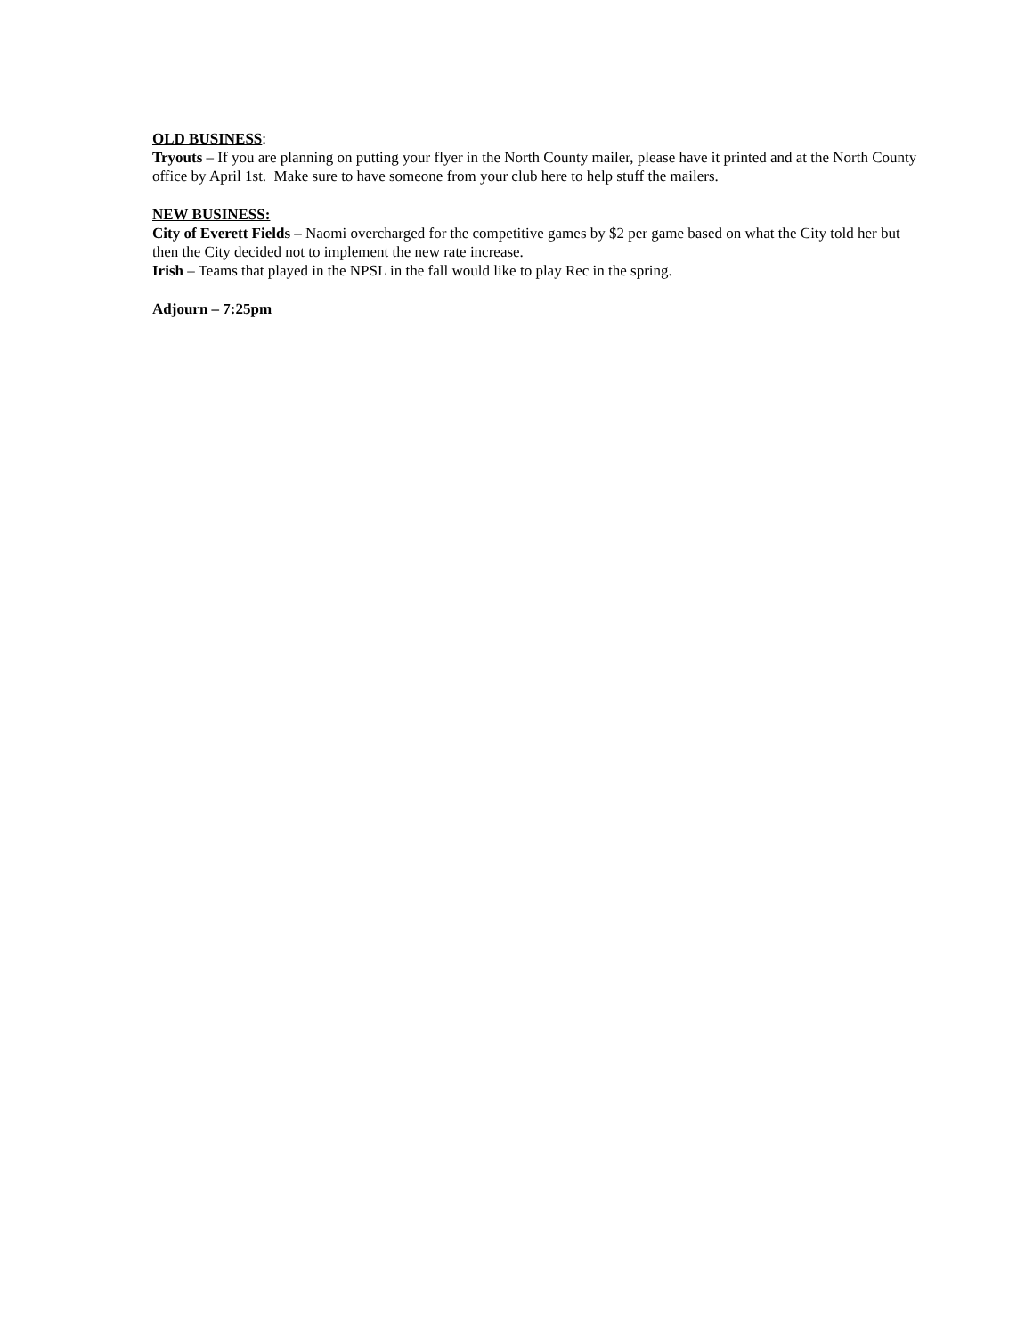OLD BUSINESS:
Tryouts – If you are planning on putting your flyer in the North County mailer, please have it printed and at the North County office by April 1st. Make sure to have someone from your club here to help stuff the mailers.
NEW BUSINESS:
City of Everett Fields – Naomi overcharged for the competitive games by $2 per game based on what the City told her but then the City decided not to implement the new rate increase.
Irish – Teams that played in the NPSL in the fall would like to play Rec in the spring.
Adjourn – 7:25pm